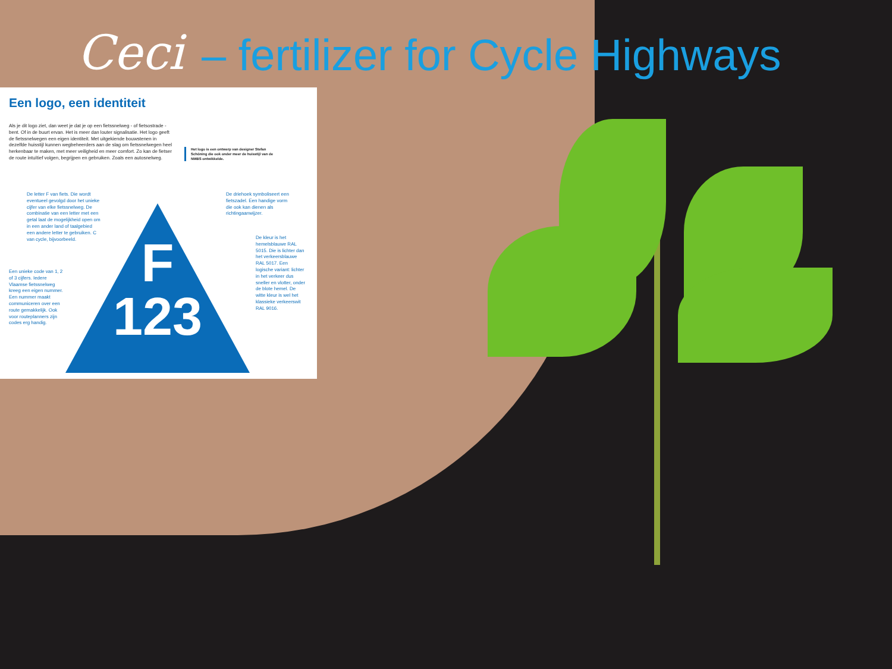Ceci – fertilizer for Cycle Highways
Een logo, een identiteit
Als je dit logo ziet, dan weet je dat je op een fietssnelweg - of fietsostrade - bent. Of in de buurt ervan. Het is meer dan louter signalisatie. Het logo geeft de fietssnelwegen een eigen identiteit. Met uitgekiende bouwstenen in dezelfde huisstijl kunnen wegbeheerders aan de slag om fietssnelwegen heel herkenbaar te maken, met meer veiligheid en meer comfort. Zo kan de fietser de route intuïtief volgen, begrijpen en gebruiken. Zoals een autosnelweg.
Het logo is een ontwerp van designer Stefan Schöning die ook onder meer de huisstijl van de NMBS ontwikkelde.
F
123
De letter F van fiets. Die wordt eventueel gevolgd door het unieke cijfer van elke fietssnelweg. De combinatie van een letter met een getal laat de mogelijkheid open om in een ander land of taalgebied een andere letter te gebruiken. C van cycle, bijvoorbeeld.
De driehoek symboliseert een fietszadel. Een handige vorm die ook kan dienen als richtingaanwijzer.
De kleur is het hemelsblauwe RAL 5015. Die is lichter dan het verkeersblauwe RAL 5017. Een logische variant: lichter in het verkeer dus sneller en vlotter, onder de blote hemel. De witte kleur is wel het klassieke verkeerswit RAL 9016.
Een unieke code van 1, 2 of 3 cijfers. Iedere Vlaamse fietssnelweg kreeg een eigen nummer. Een nummer maakt communiceren over een route gemakkelijk. Ook voor routeplanners zijn codes erg handig.